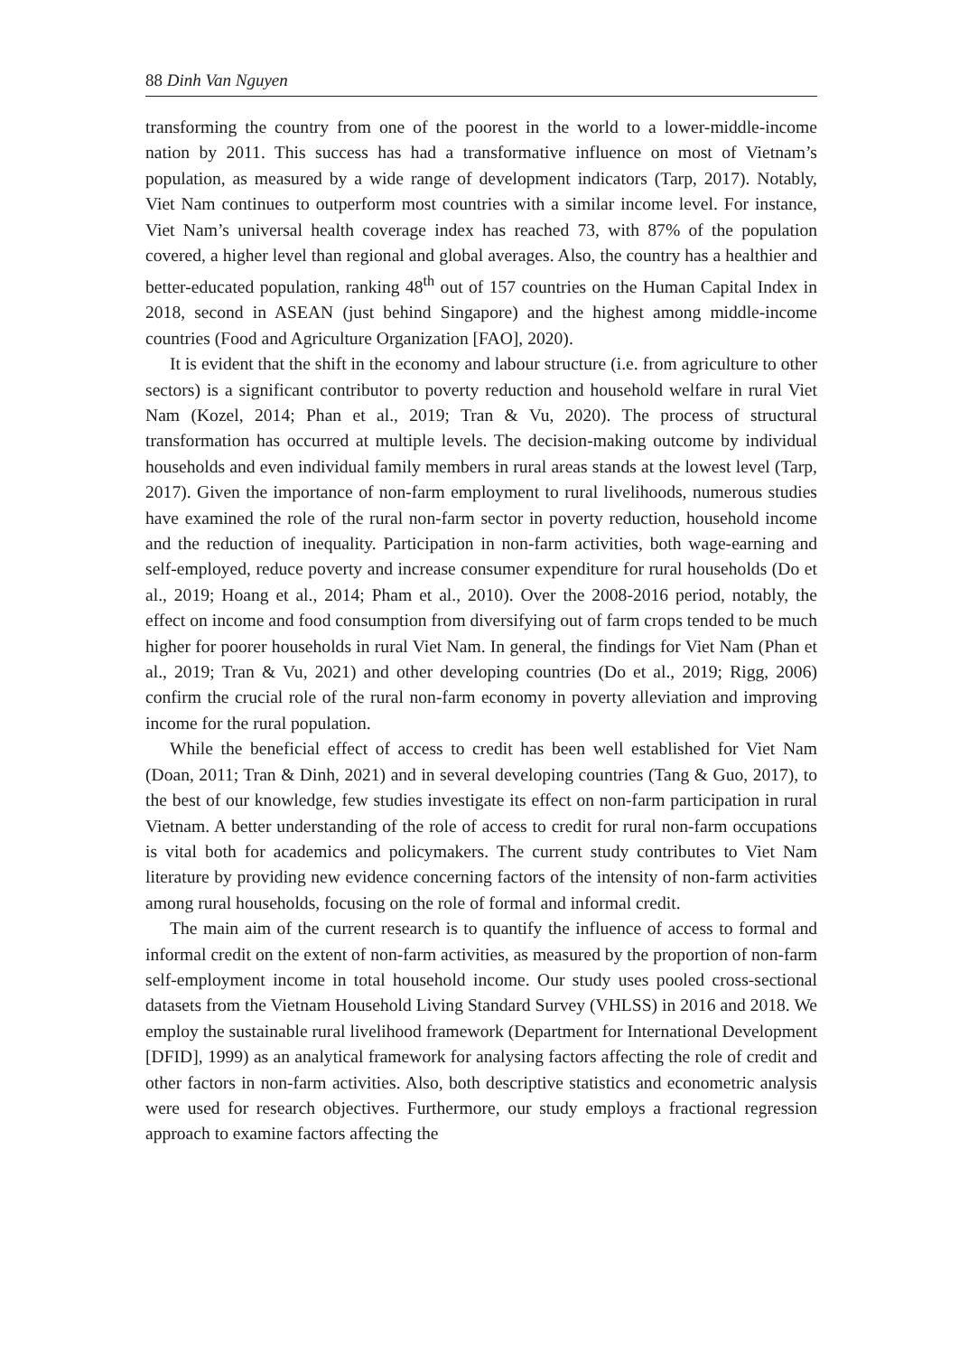88 Dinh Van Nguyen
transforming the country from one of the poorest in the world to a lower-middle-income nation by 2011. This success has had a transformative influence on most of Vietnam’s population, as measured by a wide range of development indicators (Tarp, 2017). Notably, Viet Nam continues to outperform most countries with a similar income level. For instance, Viet Nam’s universal health coverage index has reached 73, with 87% of the population covered, a higher level than regional and global averages. Also, the country has a healthier and better-educated population, ranking 48<sup>th</sup> out of 157 countries on the Human Capital Index in 2018, second in ASEAN (just behind Singapore) and the highest among middle-income countries (Food and Agriculture Organization [FAO], 2020).
It is evident that the shift in the economy and labour structure (i.e. from agriculture to other sectors) is a significant contributor to poverty reduction and household welfare in rural Viet Nam (Kozel, 2014; Phan et al., 2019; Tran & Vu, 2020). The process of structural transformation has occurred at multiple levels. The decision-making outcome by individual households and even individual family members in rural areas stands at the lowest level (Tarp, 2017). Given the importance of non-farm employment to rural livelihoods, numerous studies have examined the role of the rural non-farm sector in poverty reduction, household income and the reduction of inequality. Participation in non-farm activities, both wage-earning and self-employed, reduce poverty and increase consumer expenditure for rural households (Do et al., 2019; Hoang et al., 2014; Pham et al., 2010). Over the 2008-2016 period, notably, the effect on income and food consumption from diversifying out of farm crops tended to be much higher for poorer households in rural Viet Nam. In general, the findings for Viet Nam (Phan et al., 2019; Tran & Vu, 2021) and other developing countries (Do et al., 2019; Rigg, 2006) confirm the crucial role of the rural non-farm economy in poverty alleviation and improving income for the rural population.
While the beneficial effect of access to credit has been well established for Viet Nam (Doan, 2011; Tran & Dinh, 2021) and in several developing countries (Tang & Guo, 2017), to the best of our knowledge, few studies investigate its effect on non-farm participation in rural Vietnam. A better understanding of the role of access to credit for rural non-farm occupations is vital both for academics and policymakers. The current study contributes to Viet Nam literature by providing new evidence concerning factors of the intensity of non-farm activities among rural households, focusing on the role of formal and informal credit.
The main aim of the current research is to quantify the influence of access to formal and informal credit on the extent of non-farm activities, as measured by the proportion of non-farm self-employment income in total household income. Our study uses pooled cross-sectional datasets from the Vietnam Household Living Standard Survey (VHLSS) in 2016 and 2018. We employ the sustainable rural livelihood framework (Department for International Development [DFID], 1999) as an analytical framework for analysing factors affecting the role of credit and other factors in non-farm activities. Also, both descriptive statistics and econometric analysis were used for research objectives. Furthermore, our study employs a fractional regression approach to examine factors affecting the